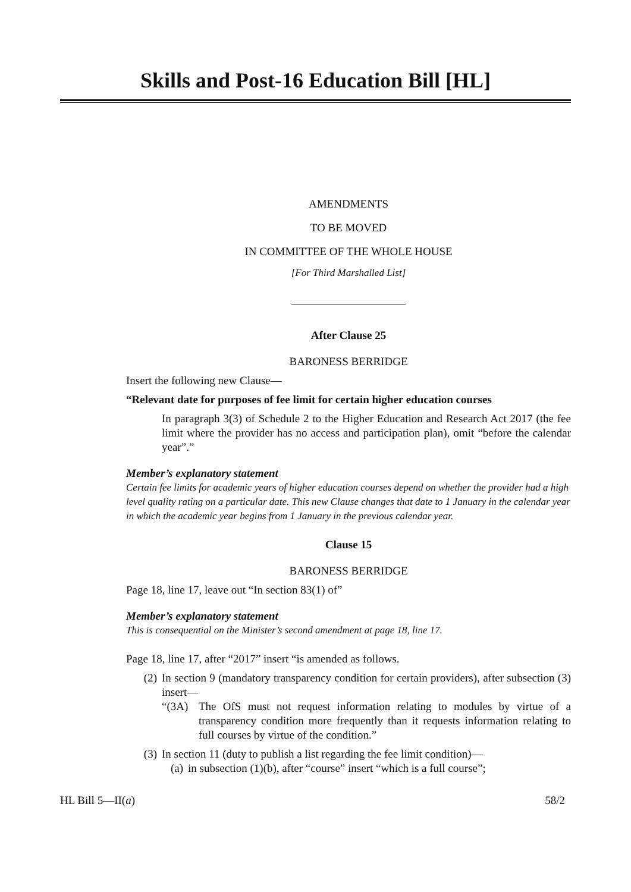Skills and Post-16 Education Bill [HL]
AMENDMENTS
TO BE MOVED
IN COMMITTEE OF THE WHOLE HOUSE
[For Third Marshalled List]
After Clause 25
BARONESS BERRIDGE
Insert the following new Clause—
“Relevant date for purposes of fee limit for certain higher education courses
In paragraph 3(3) of Schedule 2 to the Higher Education and Research Act 2017 (the fee limit where the provider has no access and participation plan), omit “before the calendar year”.”
Member’s explanatory statement
Certain fee limits for academic years of higher education courses depend on whether the provider had a high level quality rating on a particular date. This new Clause changes that date to 1 January in the calendar year in which the academic year begins from 1 January in the previous calendar year.
Clause 15
BARONESS BERRIDGE
Page 18, line 17, leave out “In section 83(1) of”
Member’s explanatory statement
This is consequential on the Minister’s second amendment at page 18, line 17.
Page 18, line 17, after “2017” insert “is amended as follows.
(2) In section 9 (mandatory transparency condition for certain providers), after subsection (3) insert—
“(3A) The OfS must not request information relating to modules by virtue of a transparency condition more frequently than it requests information relating to full courses by virtue of the condition.”
(3) In section 11 (duty to publish a list regarding the fee limit condition)—
(a) in subsection (1)(b), after “course” insert “which is a full course”;
HL Bill 5—II(a) 58/2